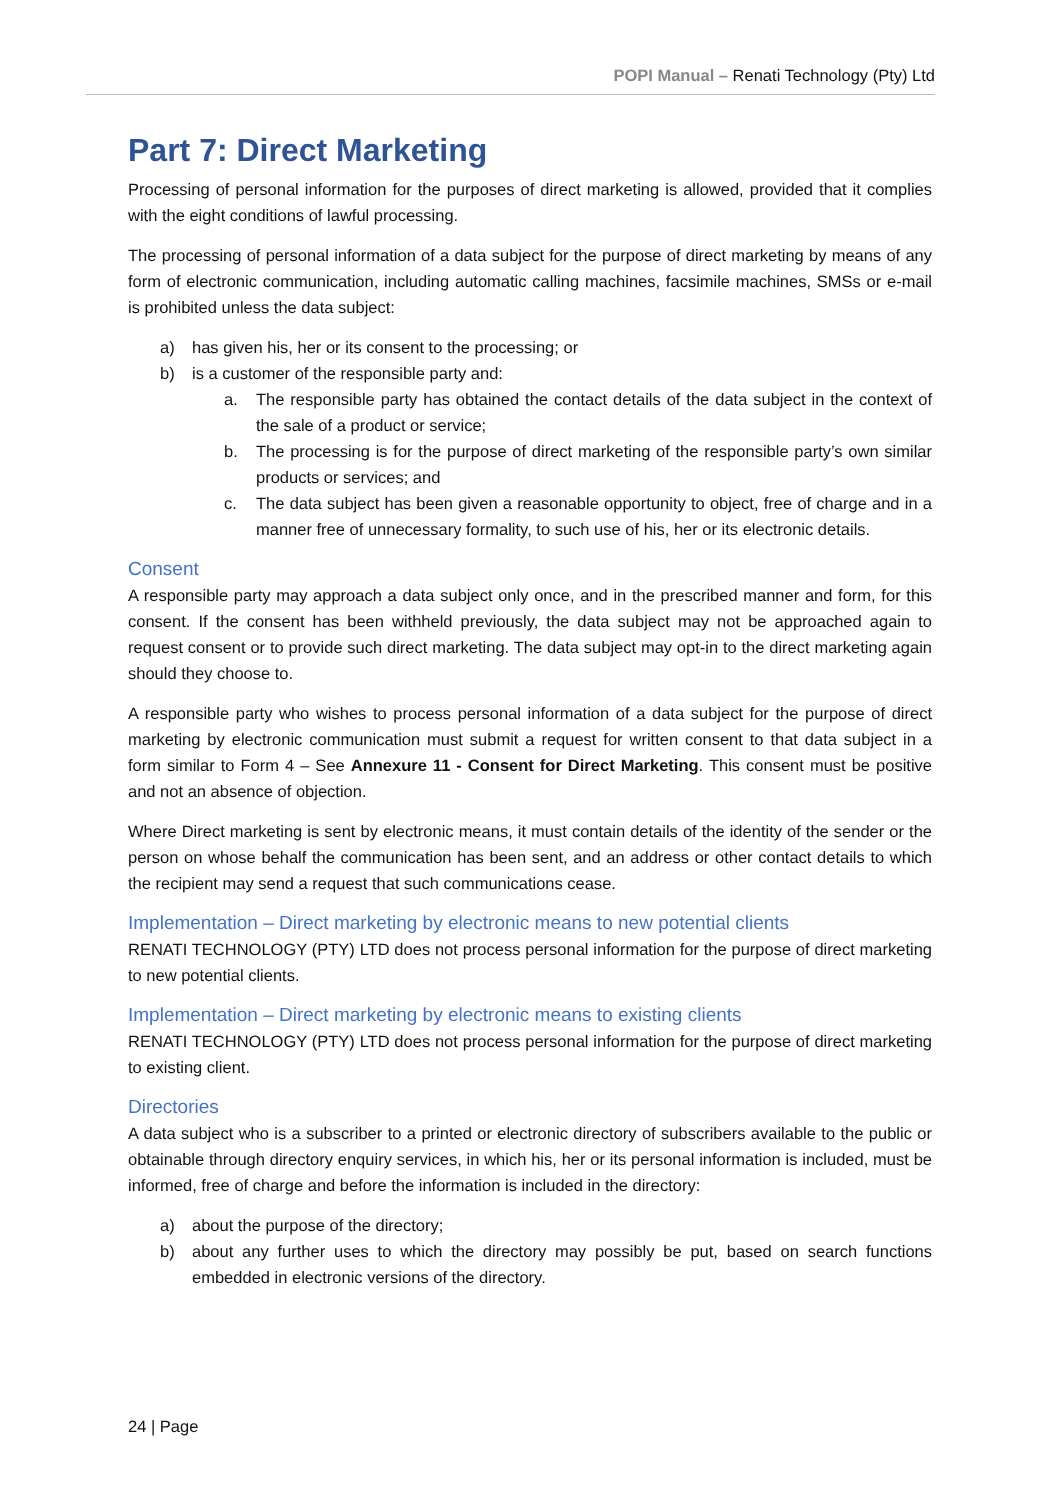POPI Manual – Renati Technology (Pty) Ltd
Part 7: Direct Marketing
Processing of personal information for the purposes of direct marketing is allowed, provided that it complies with the eight conditions of lawful processing.
The processing of personal information of a data subject for the purpose of direct marketing by means of any form of electronic communication, including automatic calling machines, facsimile machines, SMSs or e-mail is prohibited unless the data subject:
a) has given his, her or its consent to the processing; or
b) is a customer of the responsible party and:
a. The responsible party has obtained the contact details of the data subject in the context of the sale of a product or service;
b. The processing is for the purpose of direct marketing of the responsible party’s own similar products or services; and
c. The data subject has been given a reasonable opportunity to object, free of charge and in a manner free of unnecessary formality, to such use of his, her or its electronic details.
Consent
A responsible party may approach a data subject only once, and in the prescribed manner and form, for this consent. If the consent has been withheld previously, the data subject may not be approached again to request consent or to provide such direct marketing. The data subject may opt-in to the direct marketing again should they choose to.
A responsible party who wishes to process personal information of a data subject for the purpose of direct marketing by electronic communication must submit a request for written consent to that data subject in a form similar to Form 4 – See Annexure 11 - Consent for Direct Marketing. This consent must be positive and not an absence of objection.
Where Direct marketing is sent by electronic means, it must contain details of the identity of the sender or the person on whose behalf the communication has been sent, and an address or other contact details to which the recipient may send a request that such communications cease.
Implementation – Direct marketing by electronic means to new potential clients
RENATI TECHNOLOGY (PTY) LTD does not process personal information for the purpose of direct marketing to new potential clients.
Implementation – Direct marketing by electronic means to existing clients
RENATI TECHNOLOGY (PTY) LTD does not process personal information for the purpose of direct marketing to existing client.
Directories
A data subject who is a subscriber to a printed or electronic directory of subscribers available to the public or obtainable through directory enquiry services, in which his, her or its personal information is included, must be informed, free of charge and before the information is included in the directory:
a) about the purpose of the directory;
b) about any further uses to which the directory may possibly be put, based on search functions embedded in electronic versions of the directory.
24 | Page